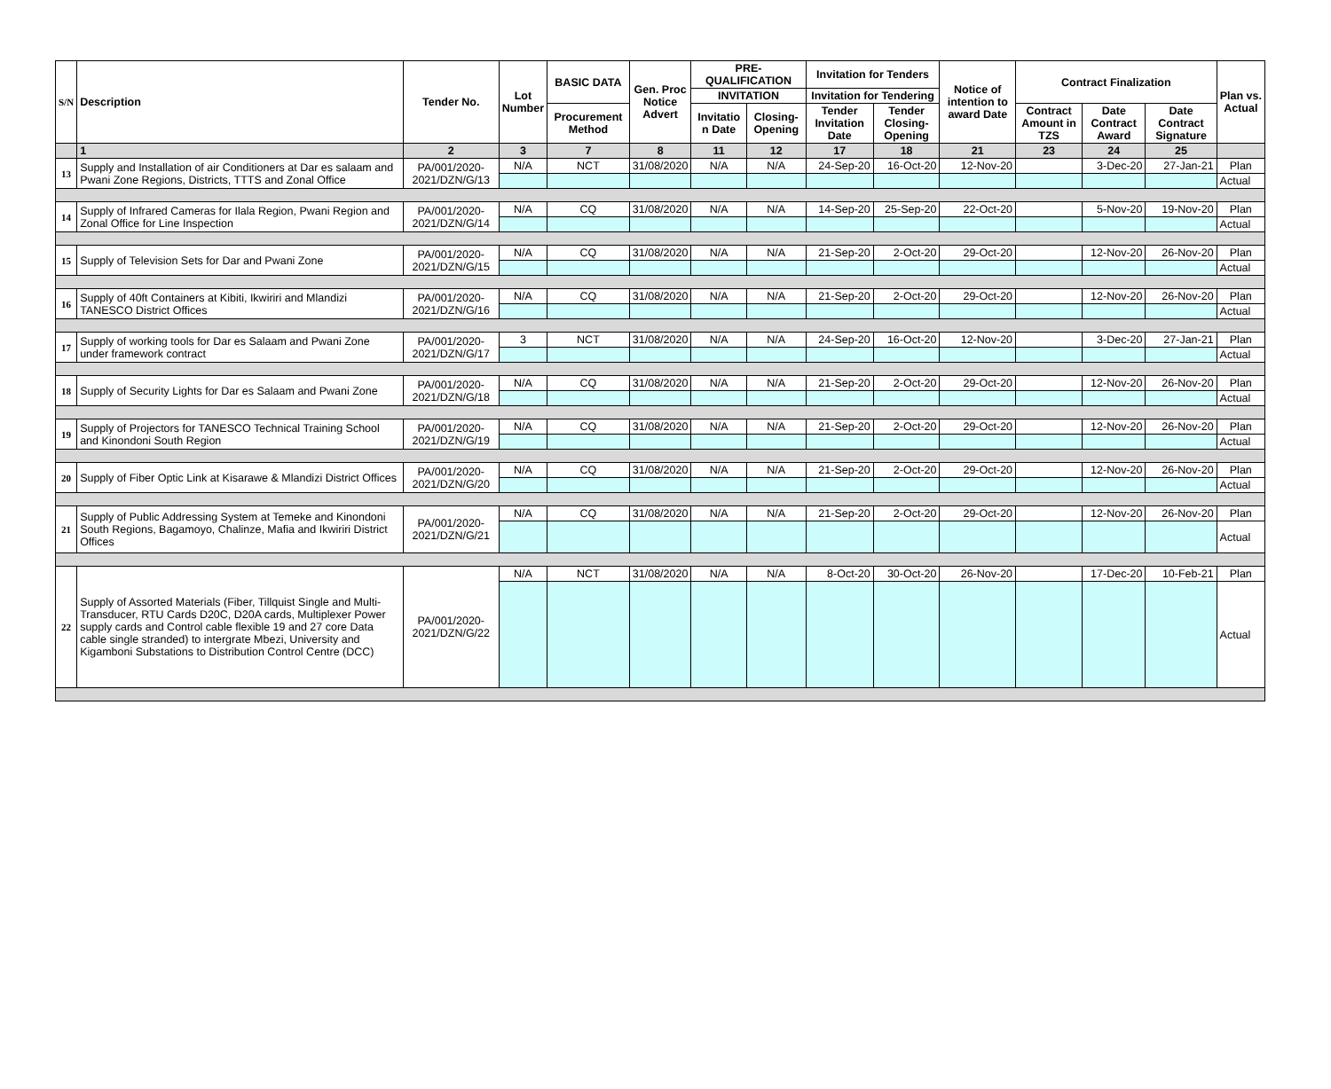| S/N | Description | Tender No. | Lot Number | BASIC DATA | Gen. Proc Notice Advert | PRE-QUALIFICATION | | Invitation for Tenders | | Notice of intention to award Date | Contract Finalization | | | Plan vs. Actual |
| --- | --- | --- | --- | --- | --- | --- | --- | --- | --- | --- | --- | --- | --- | --- |
| | | | | | | INVITATION | | Invitation for Tendering | | | | | | |
| | | | | Procurement Method | | Invitatio n Date | Closing-Opening | Tender Invitation Date | Tender Closing-Opening | | Contract Amount in TZS | Date Contract Award | Date Contract Signature | |
| | 1 | 2 | 3 | 7 | 8 | 11 | 12 | 17 | 18 | 21 | 23 | 24 | 25 | |
| 13 | Supply and Installation of air Conditioners at Dar es salaam and Pwani Zone Regions, Districts, TTTS and Zonal Office | PA/001/2020-2021/DZN/G/13 | N/A | NCT | 31/08/2020 | N/A | N/A | 24-Sep-20 | 16-Oct-20 | 12-Nov-20 | | 3-Dec-20 | 27-Jan-21 | Plan |
| | | | | | | | | | | | | | | Actual |
| 14 | Supply of Infrared Cameras for Ilala Region, Pwani Region and Zonal Office for Line Inspection | PA/001/2020-2021/DZN/G/14 | N/A | CQ | 31/08/2020 | N/A | N/A | 14-Sep-20 | 25-Sep-20 | 22-Oct-20 | | 5-Nov-20 | 19-Nov-20 | Plan |
| | | | | | | | | | | | | | | Actual |
| 15 | Supply of Television Sets for Dar and Pwani Zone | PA/001/2020-2021/DZN/G/15 | N/A | CQ | 31/08/2020 | N/A | N/A | 21-Sep-20 | 2-Oct-20 | 29-Oct-20 | | 12-Nov-20 | 26-Nov-20 | Plan |
| | | | | | | | | | | | | | | Actual |
| 16 | Supply of 40ft Containers at Kibiti, Ikwiriri and Mlandizi TANESCO District Offices | PA/001/2020-2021/DZN/G/16 | N/A | CQ | 31/08/2020 | N/A | N/A | 21-Sep-20 | 2-Oct-20 | 29-Oct-20 | | 12-Nov-20 | 26-Nov-20 | Plan |
| | | | | | | | | | | | | | | Actual |
| 17 | Supply of working tools for Dar es Salaam and Pwani Zone under framework contract | PA/001/2020-2021/DZN/G/17 | 3 | NCT | 31/08/2020 | N/A | N/A | 24-Sep-20 | 16-Oct-20 | 12-Nov-20 | | 3-Dec-20 | 27-Jan-21 | Plan |
| | | | | | | | | | | | | | | Actual |
| 18 | Supply of Security Lights for Dar es Salaam and Pwani Zone | PA/001/2020-2021/DZN/G/18 | N/A | CQ | 31/08/2020 | N/A | N/A | 21-Sep-20 | 2-Oct-20 | 29-Oct-20 | | 12-Nov-20 | 26-Nov-20 | Plan |
| | | | | | | | | | | | | | | Actual |
| 19 | Supply of Projectors for TANESCO Technical Training School and Kinondoni South Region | PA/001/2020-2021/DZN/G/19 | N/A | CQ | 31/08/2020 | N/A | N/A | 21-Sep-20 | 2-Oct-20 | 29-Oct-20 | | 12-Nov-20 | 26-Nov-20 | Plan |
| | | | | | | | | | | | | | | Actual |
| 20 | Supply of Fiber Optic Link at Kisarawe & Mlandizi District Offices | PA/001/2020-2021/DZN/G/20 | N/A | CQ | 31/08/2020 | N/A | N/A | 21-Sep-20 | 2-Oct-20 | 29-Oct-20 | | 12-Nov-20 | 26-Nov-20 | Plan |
| | | | | | | | | | | | | | | Actual |
| 21 | Supply of Public Addressing System at Temeke and Kinondoni South Regions, Bagamoyo, Chalinze, Mafia and Ikwiriri District Offices | PA/001/2020-2021/DZN/G/21 | N/A | CQ | 31/08/2020 | N/A | N/A | 21-Sep-20 | 2-Oct-20 | 29-Oct-20 | | 12-Nov-20 | 26-Nov-20 | Plan |
| | | | | | | | | | | | | | | Actual |
| 22 | Supply of Assorted Materials (Fiber, Tillquist Single and Multi-Transducer, RTU Cards D20C, D20A cards, Multiplexer Power supply cards and Control cable flexible 19 and 27 core Data cable single stranded) to intergrate Mbezi, University and Kigamboni Substations to Distribution Control Centre (DCC) | PA/001/2020-2021/DZN/G/22 | N/A | NCT | 31/08/2020 | N/A | N/A | 8-Oct-20 | 30-Oct-20 | 26-Nov-20 | | 17-Dec-20 | 10-Feb-21 | Plan |
| | | | | | | | | | | | | | | Actual |